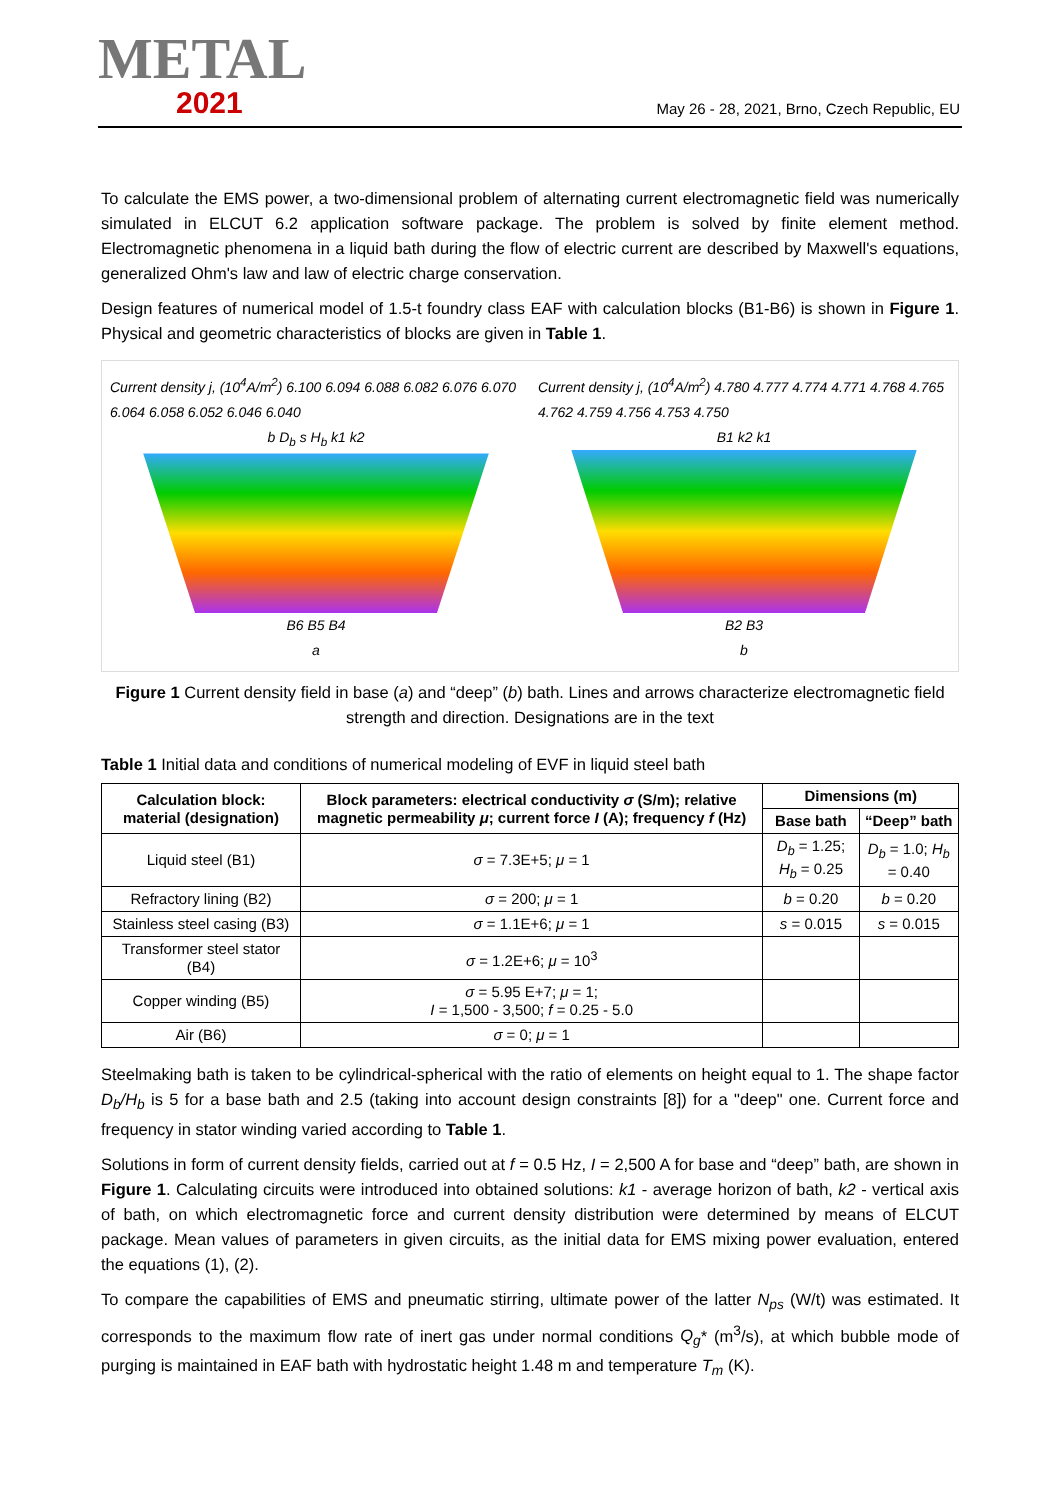METAL
2021
May 26 - 28, 2021, Brno, Czech Republic, EU
To calculate the EMS power, a two-dimensional problem of alternating current electromagnetic field was numerically simulated in ELCUT 6.2 application software package. The problem is solved by finite element method. Electromagnetic phenomena in a liquid bath during the flow of electric current are described by Maxwell's equations, generalized Ohm's law and law of electric charge conservation.
Design features of numerical model of 1.5-t foundry class EAF with calculation blocks (B1-B6) is shown in Figure 1. Physical and geometric characteristics of blocks are given in Table 1.
Current density j, (10<sup>4</sup>A/m<sup>2</sup>) 6.100 6.094 6.088 6.082 6.076 6.070 6.064 6.058 6.052 6.046 6.040
b D<sub>b</sub> s H<sub>b</sub> k1 k2
B6 B5 B4
a
Current density j, (10<sup>4</sup>A/m<sup>2</sup>) 4.780 4.777 4.774 4.771 4.768 4.765 4.762 4.759 4.756 4.753 4.750
B1 k2 k1
B2 B3
b
Figure 1 Current density field in base (a) and “deep” (b) bath. Lines and arrows characterize electromagnetic field strength and direction. Designations are in the text
Table 1 Initial data and conditions of numerical modeling of EVF in liquid steel bath
| Calculation block: material (designation) | Block parameters: electrical conductivity σ (S/m); relative magnetic permeability μ ; current force I (A); frequency f (Hz) | Dimensions (m) | |
| --- | --- | --- | --- |
| | | Base bath | “Deep” bath |
| Liquid steel (B1) | σ = 7.3E+5; μ = 1 | D<sub>b</sub> = 1.25; H<sub>b</sub> = 0.25 | D<sub>b</sub> = 1.0; H<sub>b</sub> = 0.40 |
| Refractory lining (B2) | σ = 200; μ = 1 | b = 0.20 | b = 0.20 |
| Stainless steel casing (B3) | σ = 1.1E+6; μ = 1 | s = 0.015 | s = 0.015 |
| Transformer steel stator (B4) | σ = 1.2E+6; μ = 10<sup>3</sup> | | |
| Copper winding (B5) | σ = 5.95 E+7; μ = 1; I = 1,500 - 3,500; f = 0.25 - 5.0 | | |
| Air (B6) | σ = 0; μ = 1 | | |
Steelmaking bath is taken to be cylindrical-spherical with the ratio of elements on height equal to 1. The shape factor D<sub>b</sub>/H<sub>b</sub> is 5 for a base bath and 2.5 (taking into account design constraints [8]) for a "deep" one. Current force and frequency in stator winding varied according to Table 1.
Solutions in form of current density fields, carried out at f = 0.5 Hz, I = 2,500 A for base and “deep” bath, are shown in Figure 1. Calculating circuits were introduced into obtained solutions: k1 - average horizon of bath, k2 - vertical axis of bath, on which electromagnetic force and current density distribution were determined by means of ELCUT package. Mean values of parameters in given circuits, as the initial data for EMS mixing power evaluation, entered the equations (1), (2).
To compare the capabilities of EMS and pneumatic stirring, ultimate power of the latter N<sub>ps</sub> (W/t) was estimated. It corresponds to the maximum flow rate of inert gas under normal conditions Q<sub>g</sub>* (m<sup>3</sup>/s), at which bubble mode of purging is maintained in EAF bath with hydrostatic height 1.48 m and temperature T<sub>m</sub> (K).